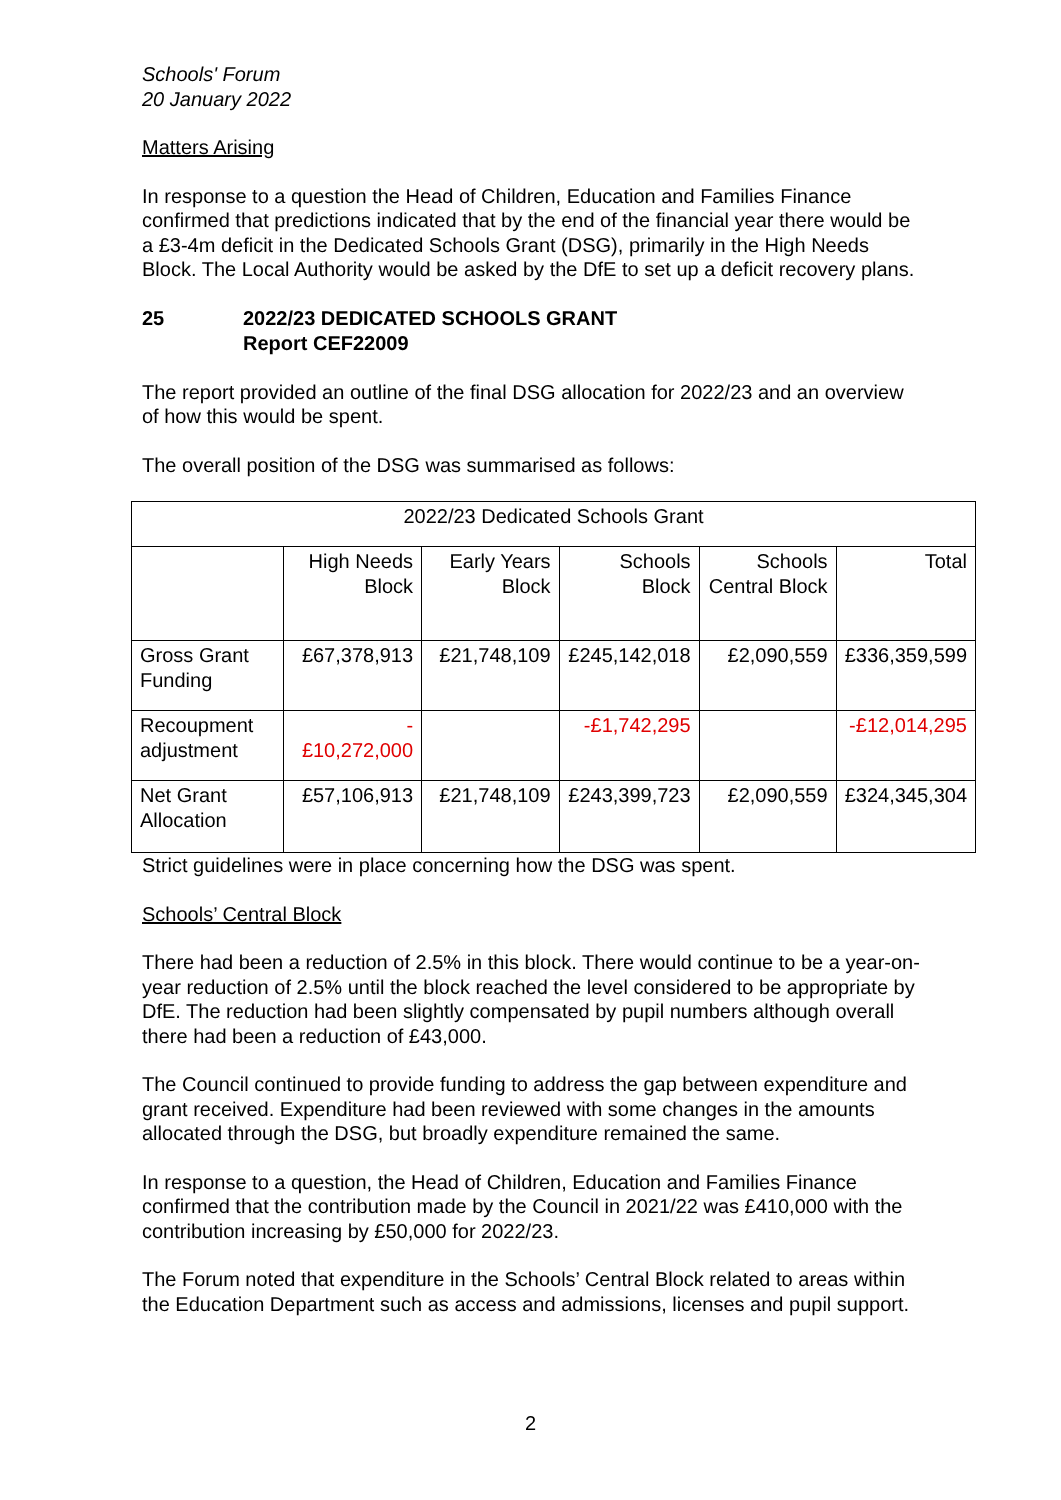Schools' Forum
20 January 2022
Matters Arising
In response to a question the Head of Children, Education and Families Finance confirmed that predictions indicated that by the end of the financial year there would be a £3-4m deficit in the Dedicated Schools Grant (DSG), primarily in the High Needs Block. The Local Authority would be asked by the DfE to set up a deficit recovery plans.
25 2022/23 DEDICATED SCHOOLS GRANT
Report CEF22009
The report provided an outline of the final DSG allocation for 2022/23 and an overview of how this would be spent.
The overall position of the DSG was summarised as follows:
| 2022/23 Dedicated Schools Grant | | | | | |
| --- | --- | --- | --- | --- | --- |
| | High Needs Block | Early Years Block | Schools Block | Schools Central Block | Total |
| Gross Grant Funding | £67,378,913 | £21,748,109 | £245,142,018 | £2,090,559 | £336,359,599 |
| Recoupment adjustment | - £10,272,000 | | -£1,742,295 | | -£12,014,295 |
| Net Grant Allocation | £57,106,913 | £21,748,109 | £243,399,723 | £2,090,559 | £324,345,304 |
Strict guidelines were in place concerning how the DSG was spent.
Schools’ Central Block
There had been a reduction of 2.5% in this block. There would continue to be a year-on-year reduction of 2.5% until the block reached the level considered to be appropriate by DfE. The reduction had been slightly compensated by pupil numbers although overall there had been a reduction of £43,000.
The Council continued to provide funding to address the gap between expenditure and grant received. Expenditure had been reviewed with some changes in the amounts allocated through the DSG, but broadly expenditure remained the same.
In response to a question, the Head of Children, Education and Families Finance confirmed that the contribution made by the Council in 2021/22 was £410,000 with the contribution increasing by £50,000 for 2022/23.
The Forum noted that expenditure in the Schools’ Central Block related to areas within the Education Department such as access and admissions, licenses and pupil support.
2